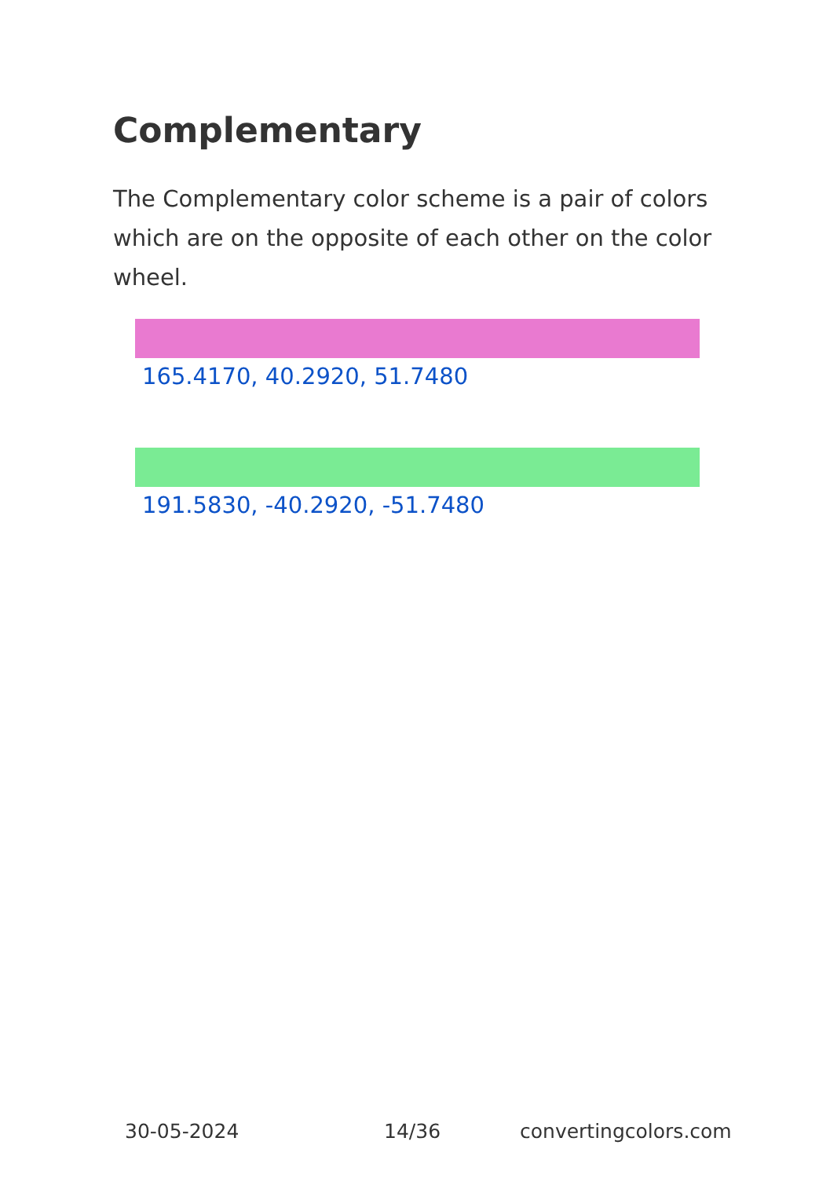Complementary
The Complementary color scheme is a pair of colors which are on the opposite of each other on the color wheel.
165.4170, 40.2920, 51.7480
191.5830, -40.2920, -51.7480
30-05-2024 14/36 convertingcolors.com